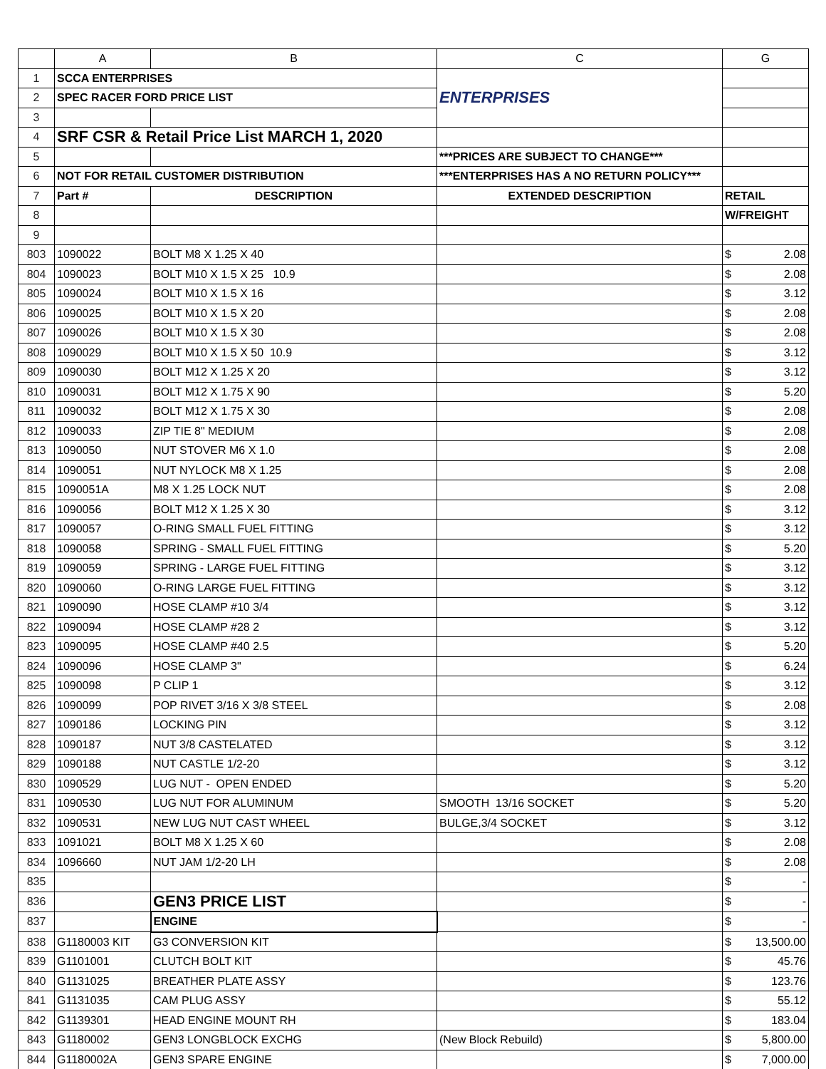| | A | B | C | G |
| --- | --- | --- | --- | --- |
| 1 | SCCA ENTERPRISES | | ENTERPRISES | |
| 2 | SPEC RACER FORD PRICE LIST | | | |
| 3 | | | | |
| 4 | SRF CSR & Retail Price List MARCH 1, 2020 | | | |
| 5 | | | ***PRICES ARE SUBJECT TO CHANGE*** | |
| 6 | NOT FOR RETAIL CUSTOMER DISTRIBUTION | | ***ENTERPRISES HAS A NO RETURN POLICY*** | |
| 7 | Part # | DESCRIPTION | EXTENDED DESCRIPTION | RETAIL |
| 8 | | | | W/FREIGHT |
| 9 | | | | |
| 803 | 1090022 | BOLT M8 X 1.25 X 40 | | $ 2.08 |
| 804 | 1090023 | BOLT M10 X 1.5 X 25 10.9 | | $ 2.08 |
| 805 | 1090024 | BOLT M10 X 1.5 X 16 | | $ 3.12 |
| 806 | 1090025 | BOLT M10 X 1.5 X 20 | | $ 2.08 |
| 807 | 1090026 | BOLT M10 X 1.5 X 30 | | $ 2.08 |
| 808 | 1090029 | BOLT M10 X 1.5 X 50 10.9 | | $ 3.12 |
| 809 | 1090030 | BOLT M12 X 1.25 X 20 | | $ 3.12 |
| 810 | 1090031 | BOLT M12 X 1.75 X 90 | | $ 5.20 |
| 811 | 1090032 | BOLT M12 X 1.75 X 30 | | $ 2.08 |
| 812 | 1090033 | ZIP TIE 8" MEDIUM | | $ 2.08 |
| 813 | 1090050 | NUT STOVER M6 X 1.0 | | $ 2.08 |
| 814 | 1090051 | NUT NYLOCK M8 X 1.25 | | $ 2.08 |
| 815 | 1090051A | M8 X 1.25 LOCK NUT | | $ 2.08 |
| 816 | 1090056 | BOLT M12 X 1.25 X 30 | | $ 3.12 |
| 817 | 1090057 | O-RING SMALL FUEL FITTING | | $ 3.12 |
| 818 | 1090058 | SPRING - SMALL FUEL FITTING | | $ 5.20 |
| 819 | 1090059 | SPRING - LARGE FUEL FITTING | | $ 3.12 |
| 820 | 1090060 | O-RING LARGE FUEL FITTING | | $ 3.12 |
| 821 | 1090090 | HOSE CLAMP #10 3/4 | | $ 3.12 |
| 822 | 1090094 | HOSE CLAMP #28 2 | | $ 3.12 |
| 823 | 1090095 | HOSE CLAMP #40 2.5 | | $ 5.20 |
| 824 | 1090096 | HOSE CLAMP 3" | | $ 6.24 |
| 825 | 1090098 | P CLIP 1 | | $ 3.12 |
| 826 | 1090099 | POP RIVET 3/16 X 3/8 STEEL | | $ 2.08 |
| 827 | 1090186 | LOCKING PIN | | $ 3.12 |
| 828 | 1090187 | NUT 3/8 CASTELATED | | $ 3.12 |
| 829 | 1090188 | NUT CASTLE 1/2-20 | | $ 3.12 |
| 830 | 1090529 | LUG NUT - OPEN ENDED | | $ 5.20 |
| 831 | 1090530 | LUG NUT FOR ALUMINUM | SMOOTH 13/16 SOCKET | $ 5.20 |
| 832 | 1090531 | NEW LUG NUT CAST WHEEL | BULGE,3/4 SOCKET | $ 3.12 |
| 833 | 1091021 | BOLT M8 X 1.25 X 60 | | $ 2.08 |
| 834 | 1096660 | NUT JAM 1/2-20 LH | | $ 2.08 |
| 835 | | | | $ - |
| 836 | | GEN3 PRICE LIST | | $ - |
| 837 | | ENGINE | | $ - |
| 838 | G1180003 KIT | G3 CONVERSION KIT | | $ 13,500.00 |
| 839 | G1101001 | CLUTCH BOLT KIT | | $ 45.76 |
| 840 | G1131025 | BREATHER PLATE ASSY | | $ 123.76 |
| 841 | G1131035 | CAM PLUG ASSY | | $ 55.12 |
| 842 | G1139301 | HEAD ENGINE MOUNT RH | | $ 183.04 |
| 843 | G1180002 | GEN3 LONGBLOCK EXCHG | (New Block Rebuild) | $ 5,800.00 |
| 844 | G1180002A | GEN3 SPARE ENGINE | | $ 7,000.00 |